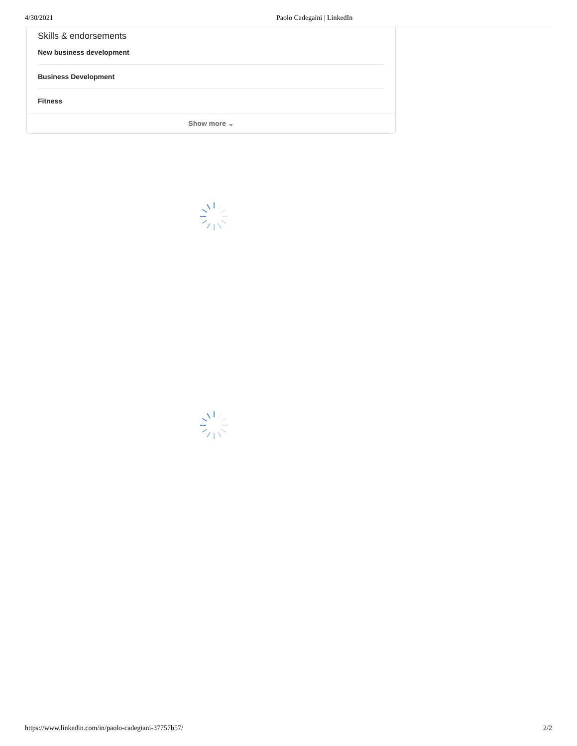4/30/2021 Paolo Cadegaini | LinkedIn
Skills & endorsements
New business development
Business Development
Fitness
Show more ⌄
https://www.linkedin.com/in/paolo-cadegiani-37757b57/ 2/2